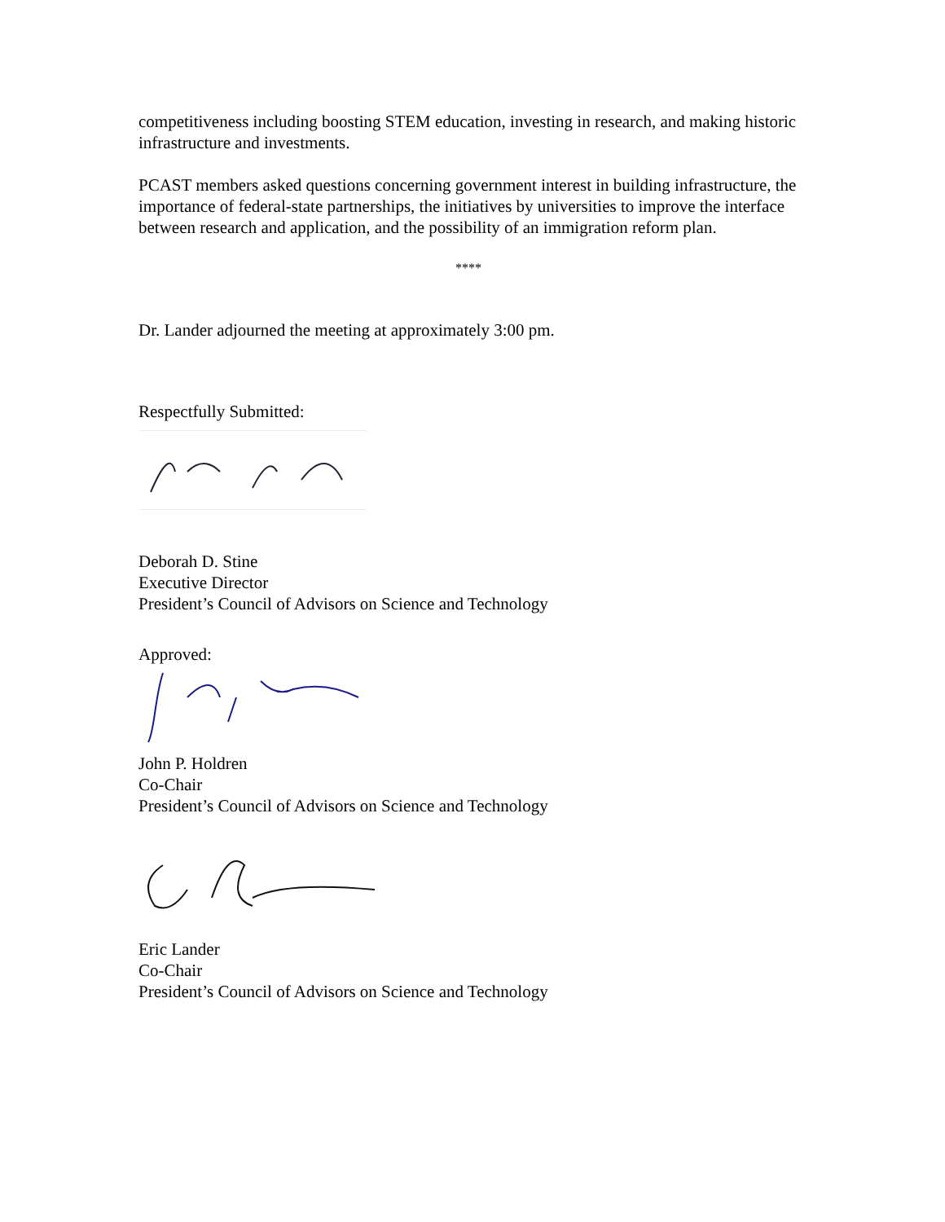competitiveness including boosting STEM education, investing in research, and making historic infrastructure and investments.
PCAST members asked questions concerning government interest in building infrastructure, the importance of federal-state partnerships, the initiatives by universities to improve the interface between research and application, and the possibility of an immigration reform plan.
****
Dr. Lander adjourned the meeting at approximately 3:00 pm.
Respectfully Submitted:
Deborah D. Stine
Executive Director
President’s Council of Advisors on Science and Technology
Approved:
John P. Holdren
Co-Chair
President’s Council of Advisors on Science and Technology
Eric Lander
Co-Chair
President’s Council of Advisors on Science and Technology